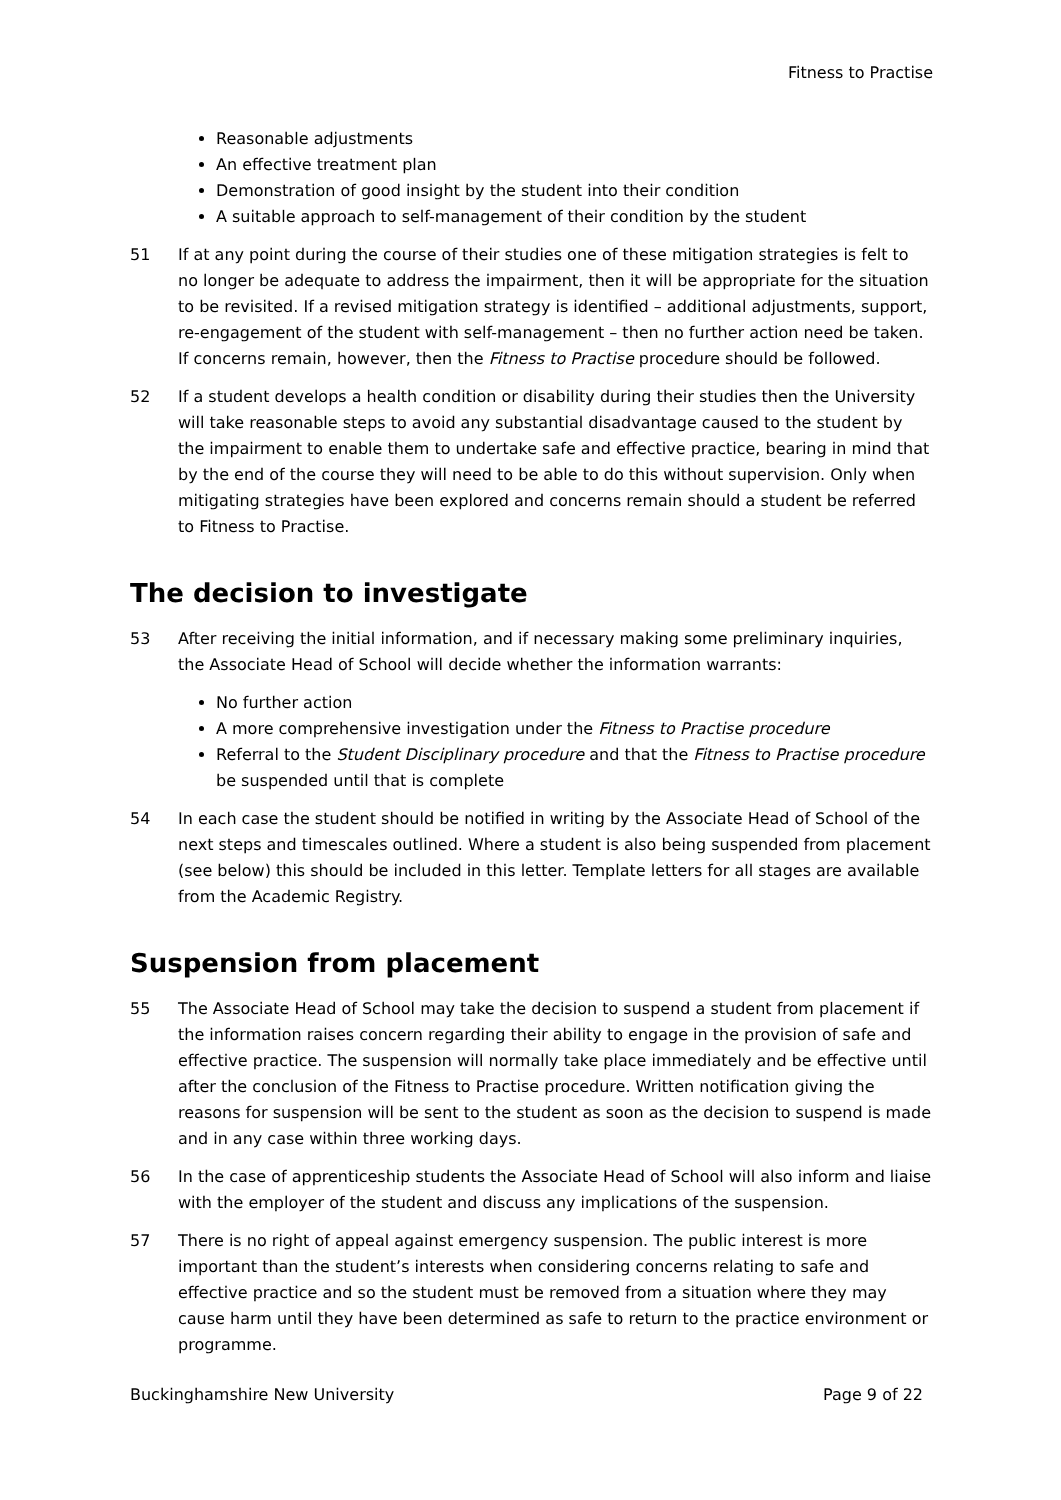Fitness to Practise
Reasonable adjustments
An effective treatment plan
Demonstration of good insight by the student into their condition
A suitable approach to self-management of their condition by the student
51 If at any point during the course of their studies one of these mitigation strategies is felt to no longer be adequate to address the impairment, then it will be appropriate for the situation to be revisited. If a revised mitigation strategy is identified – additional adjustments, support, re-engagement of the student with self-management – then no further action need be taken. If concerns remain, however, then the Fitness to Practise procedure should be followed.
52 If a student develops a health condition or disability during their studies then the University will take reasonable steps to avoid any substantial disadvantage caused to the student by the impairment to enable them to undertake safe and effective practice, bearing in mind that by the end of the course they will need to be able to do this without supervision. Only when mitigating strategies have been explored and concerns remain should a student be referred to Fitness to Practise.
The decision to investigate
53 After receiving the initial information, and if necessary making some preliminary inquiries, the Associate Head of School will decide whether the information warrants:
No further action
A more comprehensive investigation under the Fitness to Practise procedure
Referral to the Student Disciplinary procedure and that the Fitness to Practise procedure be suspended until that is complete
54 In each case the student should be notified in writing by the Associate Head of School of the next steps and timescales outlined. Where a student is also being suspended from placement (see below) this should be included in this letter. Template letters for all stages are available from the Academic Registry.
Suspension from placement
55 The Associate Head of School may take the decision to suspend a student from placement if the information raises concern regarding their ability to engage in the provision of safe and effective practice. The suspension will normally take place immediately and be effective until after the conclusion of the Fitness to Practise procedure. Written notification giving the reasons for suspension will be sent to the student as soon as the decision to suspend is made and in any case within three working days.
56 In the case of apprenticeship students the Associate Head of School will also inform and liaise with the employer of the student and discuss any implications of the suspension.
57 There is no right of appeal against emergency suspension. The public interest is more important than the student’s interests when considering concerns relating to safe and effective practice and so the student must be removed from a situation where they may cause harm until they have been determined as safe to return to the practice environment or programme.
Buckinghamshire New University Page 9 of 22